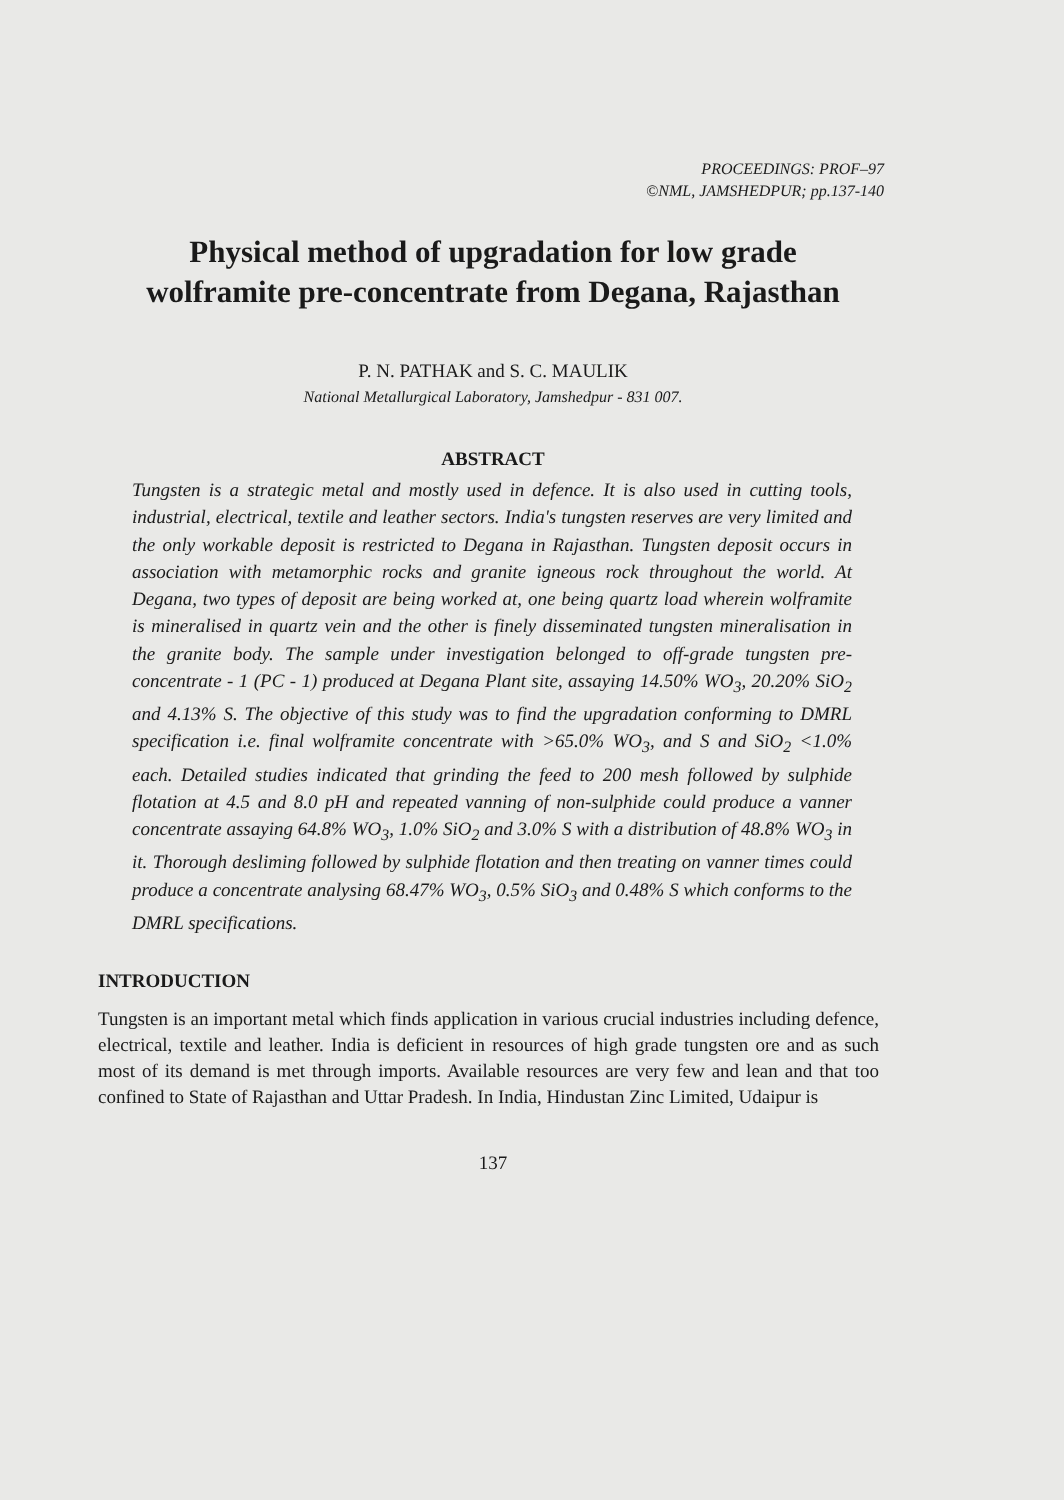PROCEEDINGS: PROF–97
©NML, JAMSHEDPUR; pp.137-140
Physical method of upgradation for low grade wolframite pre-concentrate from Degana, Rajasthan
P. N. PATHAK and S. C. MAULIK
National Metallurgical Laboratory, Jamshedpur - 831 007.
ABSTRACT
Tungsten is a strategic metal and mostly used in defence. It is also used in cutting tools, industrial, electrical, textile and leather sectors. India's tungsten reserves are very limited and the only workable deposit is restricted to Degana in Rajasthan. Tungsten deposit occurs in association with metamorphic rocks and granite igneous rock throughout the world. At Degana, two types of deposit are being worked at, one being quartz load wherein wolframite is mineralised in quartz vein and the other is finely disseminated tungsten mineralisation in the granite body. The sample under investigation belonged to off-grade tungsten pre-concentrate - 1 (PC - 1) produced at Degana Plant site, assaying 14.50% WO<sub>3</sub>, 20.20% SiO<sub>2</sub> and 4.13% S. The objective of this study was to find the upgradation conforming to DMRL specification i.e. final wolframite concentrate with >65.0% WO<sub>3</sub>, and S and SiO<sub>2</sub> <1.0% each. Detailed studies indicated that grinding the feed to 200 mesh followed by sulphide flotation at 4.5 and 8.0 pH and repeated vanning of non-sulphide could produce a vanner concentrate assaying 64.8% WO<sub>3</sub>, 1.0% SiO<sub>2</sub> and 3.0% S with a distribution of 48.8% WO<sub>3</sub> in it. Thorough desliming followed by sulphide flotation and then treating on vanner times could produce a concentrate analysing 68.47% WO<sub>3</sub>, 0.5% SiO<sub>3</sub> and 0.48% S which conforms to the DMRL specifications.
INTRODUCTION
Tungsten is an important metal which finds application in various crucial industries including defence, electrical, textile and leather. India is deficient in resources of high grade tungsten ore and as such most of its demand is met through imports. Available resources are very few and lean and that too confined to State of Rajasthan and Uttar Pradesh. In India, Hindustan Zinc Limited, Udaipur is
137